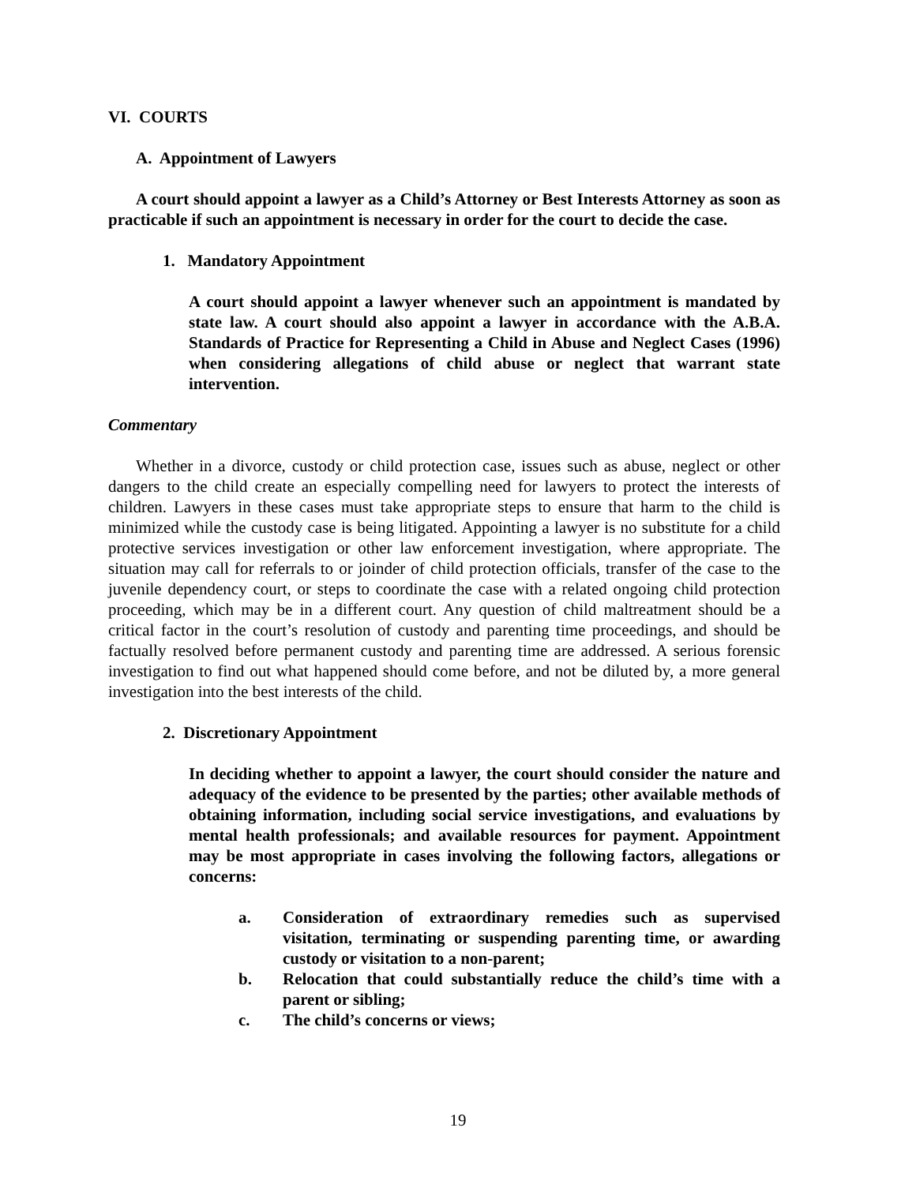VI. COURTS
A. Appointment of Lawyers
A court should appoint a lawyer as a Child’s Attorney or Best Interests Attorney as soon as practicable if such an appointment is necessary in order for the court to decide the case.
1. Mandatory Appointment
A court should appoint a lawyer whenever such an appointment is mandated by state law. A court should also appoint a lawyer in accordance with the A.B.A. Standards of Practice for Representing a Child in Abuse and Neglect Cases (1996) when considering allegations of child abuse or neglect that warrant state intervention.
Commentary
Whether in a divorce, custody or child protection case, issues such as abuse, neglect or other dangers to the child create an especially compelling need for lawyers to protect the interests of children. Lawyers in these cases must take appropriate steps to ensure that harm to the child is minimized while the custody case is being litigated. Appointing a lawyer is no substitute for a child protective services investigation or other law enforcement investigation, where appropriate. The situation may call for referrals to or joinder of child protection officials, transfer of the case to the juvenile dependency court, or steps to coordinate the case with a related ongoing child protection proceeding, which may be in a different court. Any question of child maltreatment should be a critical factor in the court’s resolution of custody and parenting time proceedings, and should be factually resolved before permanent custody and parenting time are addressed. A serious forensic investigation to find out what happened should come before, and not be diluted by, a more general investigation into the best interests of the child.
2. Discretionary Appointment
In deciding whether to appoint a lawyer, the court should consider the nature and adequacy of the evidence to be presented by the parties; other available methods of obtaining information, including social service investigations, and evaluations by mental health professionals; and available resources for payment. Appointment may be most appropriate in cases involving the following factors, allegations or concerns:
a. Consideration of extraordinary remedies such as supervised visitation, terminating or suspending parenting time, or awarding custody or visitation to a non-parent;
b. Relocation that could substantially reduce the child’s time with a parent or sibling;
c. The child’s concerns or views;
19